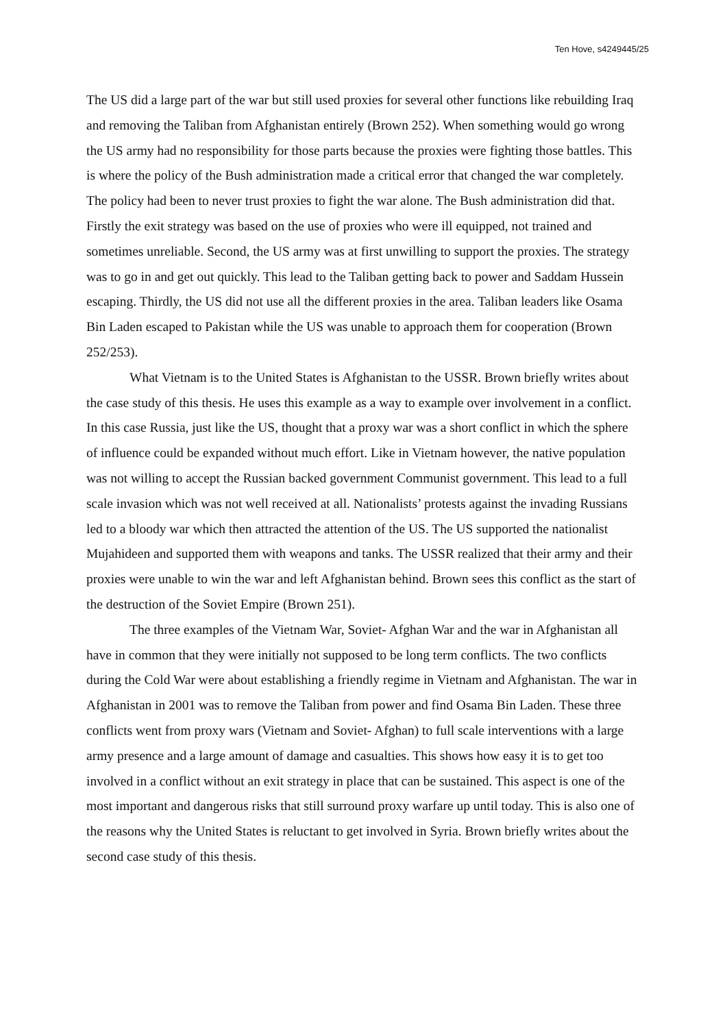Ten Hove, s4249445/25
The US did a large part of the war but still used proxies for several other functions like rebuilding Iraq and removing the Taliban from Afghanistan entirely (Brown 252). When something would go wrong the US army had no responsibility for those parts because the proxies were fighting those battles. This is where the policy of the Bush administration made a critical error that changed the war completely. The policy had been to never trust proxies to fight the war alone. The Bush administration did that. Firstly the exit strategy was based on the use of proxies who were ill equipped, not trained and sometimes unreliable. Second, the US army was at first unwilling to support the proxies. The strategy was to go in and get out quickly. This lead to the Taliban getting back to power and Saddam Hussein escaping. Thirdly, the US did not use all the different proxies in the area. Taliban leaders like Osama Bin Laden escaped to Pakistan while the US was unable to approach them for cooperation (Brown 252/253).
What Vietnam is to the United States is Afghanistan to the USSR. Brown briefly writes about the case study of this thesis. He uses this example as a way to example over involvement in a conflict. In this case Russia, just like the US, thought that a proxy war was a short conflict in which the sphere of influence could be expanded without much effort. Like in Vietnam however, the native population was not willing to accept the Russian backed government Communist government. This lead to a full scale invasion which was not well received at all. Nationalists’ protests against the invading Russians led to a bloody war which then attracted the attention of the US. The US supported the nationalist Mujahideen and supported them with weapons and tanks. The USSR realized that their army and their proxies were unable to win the war and left Afghanistan behind. Brown sees this conflict as the start of the destruction of the Soviet Empire (Brown 251).
The three examples of the Vietnam War, Soviet- Afghan War and the war in Afghanistan all have in common that they were initially not supposed to be long term conflicts. The two conflicts during the Cold War were about establishing a friendly regime in Vietnam and Afghanistan. The war in Afghanistan in 2001 was to remove the Taliban from power and find Osama Bin Laden. These three conflicts went from proxy wars (Vietnam and Soviet- Afghan) to full scale interventions with a large army presence and a large amount of damage and casualties. This shows how easy it is to get too involved in a conflict without an exit strategy in place that can be sustained. This aspect is one of the most important and dangerous risks that still surround proxy warfare up until today. This is also one of the reasons why the United States is reluctant to get involved in Syria. Brown briefly writes about the second case study of this thesis.